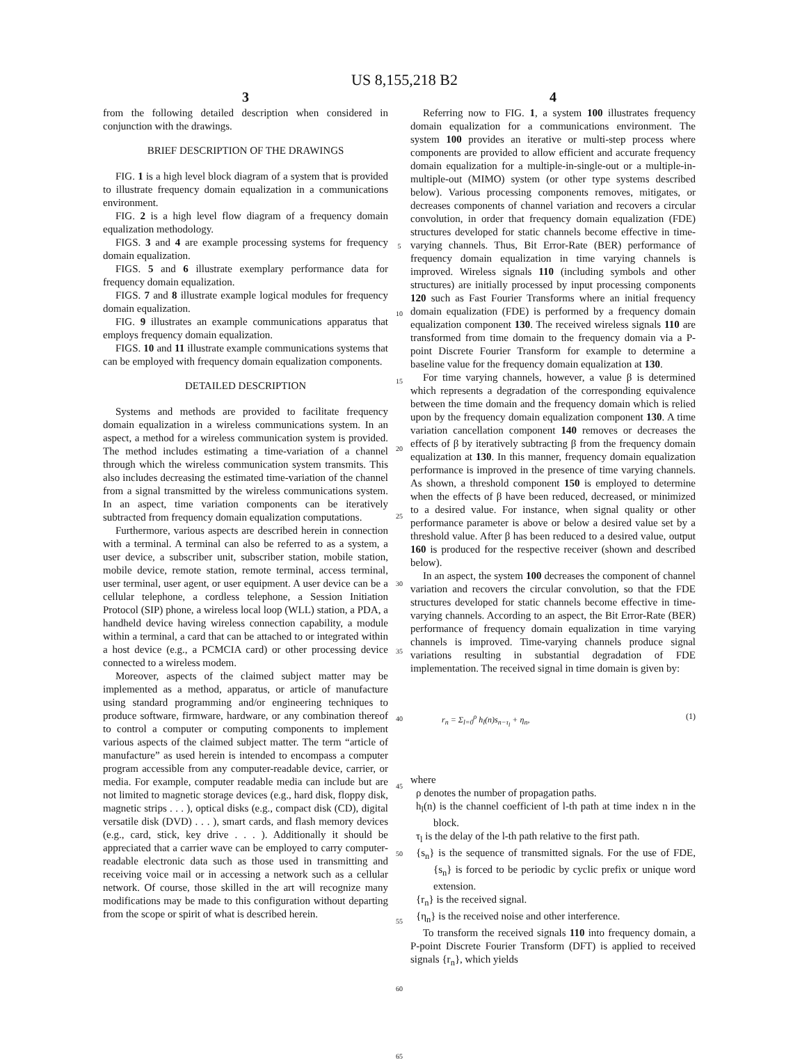US 8,155,218 B2
3
from the following detailed description when considered in conjunction with the drawings.
BRIEF DESCRIPTION OF THE DRAWINGS
FIG. 1 is a high level block diagram of a system that is provided to illustrate frequency domain equalization in a communications environment.
FIG. 2 is a high level flow diagram of a frequency domain equalization methodology.
FIGS. 3 and 4 are example processing systems for frequency domain equalization.
FIGS. 5 and 6 illustrate exemplary performance data for frequency domain equalization.
FIGS. 7 and 8 illustrate example logical modules for frequency domain equalization.
FIG. 9 illustrates an example communications apparatus that employs frequency domain equalization.
FIGS. 10 and 11 illustrate example communications systems that can be employed with frequency domain equalization components.
DETAILED DESCRIPTION
Systems and methods are provided to facilitate frequency domain equalization in a wireless communications system. In an aspect, a method for a wireless communication system is provided. The method includes estimating a time-variation of a channel through which the wireless communication system transmits. This also includes decreasing the estimated time-variation of the channel from a signal transmitted by the wireless communications system. In an aspect, time variation components can be iteratively subtracted from frequency domain equalization computations.
Furthermore, various aspects are described herein in connection with a terminal. A terminal can also be referred to as a system, a user device, a subscriber unit, subscriber station, mobile station, mobile device, remote station, remote terminal, access terminal, user terminal, user agent, or user equipment. A user device can be a cellular telephone, a cordless telephone, a Session Initiation Protocol (SIP) phone, a wireless local loop (WLL) station, a PDA, a handheld device having wireless connection capability, a module within a terminal, a card that can be attached to or integrated within a host device (e.g., a PCMCIA card) or other processing device connected to a wireless modem.
Moreover, aspects of the claimed subject matter may be implemented as a method, apparatus, or article of manufacture using standard programming and/or engineering techniques to produce software, firmware, hardware, or any combination thereof to control a computer or computing components to implement various aspects of the claimed subject matter. The term “article of manufacture” as used herein is intended to encompass a computer program accessible from any computer-readable device, carrier, or media. For example, computer readable media can include but are not limited to magnetic storage devices (e.g., hard disk, floppy disk, magnetic strips . . . ), optical disks (e.g., compact disk (CD), digital versatile disk (DVD) . . . ), smart cards, and flash memory devices (e.g., card, stick, key drive . . . ). Additionally it should be appreciated that a carrier wave can be employed to carry computer-readable electronic data such as those used in transmitting and receiving voice mail or in accessing a network such as a cellular network. Of course, those skilled in the art will recognize many modifications may be made to this configuration without departing from the scope or spirit of what is described herein.
5
10
15
20
25
30
35
40
45
50
55
60
65
4
Referring now to FIG. 1, a system 100 illustrates frequency domain equalization for a communications environment. The system 100 provides an iterative or multi-step process where components are provided to allow efficient and accurate frequency domain equalization for a multiple-in-single-out or a multiple-in-multiple-out (MIMO) system (or other type systems described below). Various processing components removes, mitigates, or decreases components of channel variation and recovers a circular convolution, in order that frequency domain equalization (FDE) structures developed for static channels become effective in time-varying channels. Thus, Bit Error-Rate (BER) performance of frequency domain equalization in time varying channels is improved. Wireless signals 110 (including symbols and other structures) are initially processed by input processing components 120 such as Fast Fourier Transforms where an initial frequency domain equalization (FDE) is performed by a frequency domain equalization component 130. The received wireless signals 110 are transformed from time domain to the frequency domain via a P-point Discrete Fourier Transform for example to determine a baseline value for the frequency domain equalization at 130.
For time varying channels, however, a value β is determined which represents a degradation of the corresponding equivalence between the time domain and the frequency domain which is relied upon by the frequency domain equalization component 130. A time variation cancellation component 140 removes or decreases the effects of β by iteratively subtracting β from the frequency domain equalization at 130. In this manner, frequency domain equalization performance is improved in the presence of time varying channels. As shown, a threshold component 150 is employed to determine when the effects of β have been reduced, decreased, or minimized to a desired value. For instance, when signal quality or other performance parameter is above or below a desired value set by a threshold value. After β has been reduced to a desired value, output 160 is produced for the respective receiver (shown and described below).
In an aspect, the system 100 decreases the component of channel variation and recovers the circular convolution, so that the FDE structures developed for static channels become effective in time-varying channels. According to an aspect, the Bit Error-Rate (BER) performance of frequency domain equalization in time varying channels is improved. Time-varying channels produce signal variations resulting in substantial degradation of FDE implementation. The received signal in time domain is given by:
r<sub>n</sub> = Σ<sub>l=0</sub><sup>ρ</sup> h<sub>l</sub>(n)s<sub>n−τ<sub>l</sub></sub> + η<sub>n</sub>, (1)
where
ρ denotes the number of propagation paths.
h<sub>l</sub>(n) is the channel coefficient of l-th path at time index n in the block.
τ<sub>l</sub> is the delay of the l-th path relative to the first path.
{s<sub>n</sub>} is the sequence of transmitted signals. For the use of FDE, {s<sub>n</sub>} is forced to be periodic by cyclic prefix or unique word extension.
{r<sub>n</sub>} is the received signal.
{η<sub>n</sub>} is the received noise and other interference.
To transform the received signals 110 into frequency domain, a P-point Discrete Fourier Transform (DFT) is applied to received signals {r<sub>n</sub>}, which yields